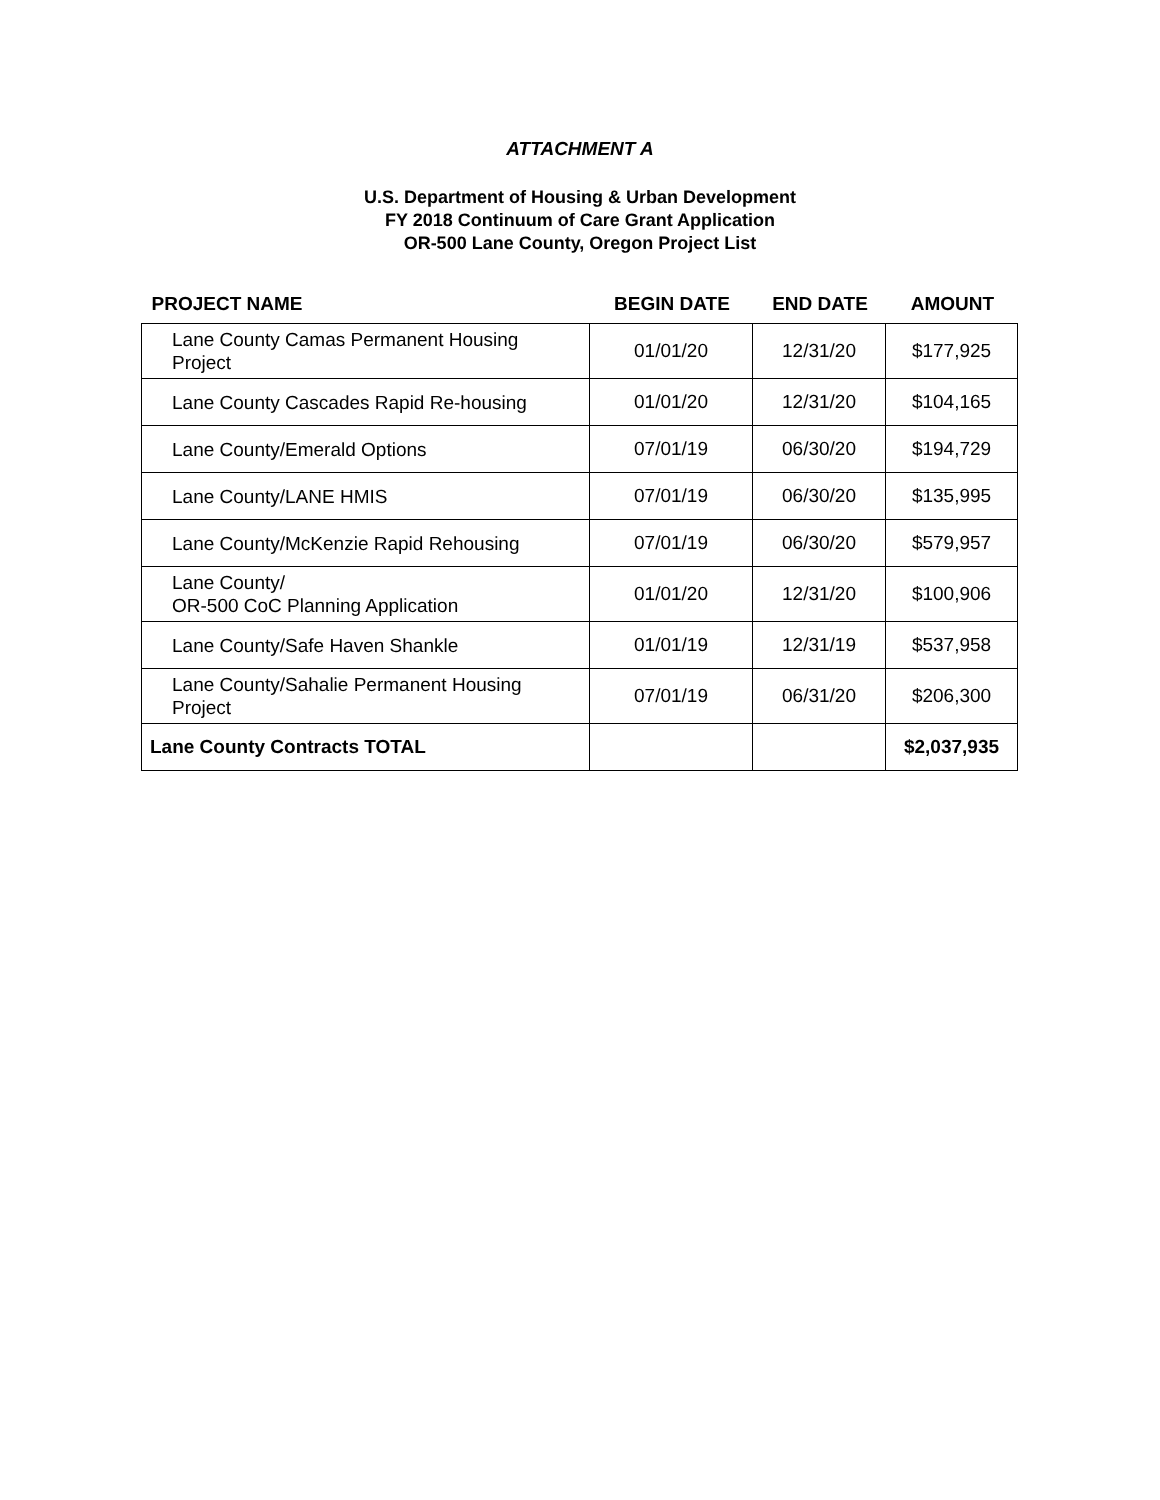ATTACHMENT A
U.S. Department of Housing & Urban Development
FY 2018 Continuum of Care Grant Application
OR-500 Lane County, Oregon Project List
| PROJECT NAME | BEGIN DATE | END DATE | AMOUNT |
| --- | --- | --- | --- |
| Lane County Camas Permanent Housing Project | 01/01/20 | 12/31/20 | $177,925 |
| Lane County Cascades Rapid Re-housing | 01/01/20 | 12/31/20 | $104,165 |
| Lane County/Emerald Options | 07/01/19 | 06/30/20 | $194,729 |
| Lane County/LANE HMIS | 07/01/19 | 06/30/20 | $135,995 |
| Lane County/McKenzie Rapid Rehousing | 07/01/19 | 06/30/20 | $579,957 |
| Lane County/ OR-500 CoC Planning Application | 01/01/20 | 12/31/20 | $100,906 |
| Lane County/Safe Haven Shankle | 01/01/19 | 12/31/19 | $537,958 |
| Lane County/Sahalie Permanent Housing Project | 07/01/19 | 06/31/20 | $206,300 |
| Lane County Contracts TOTAL | | | $2,037,935 |